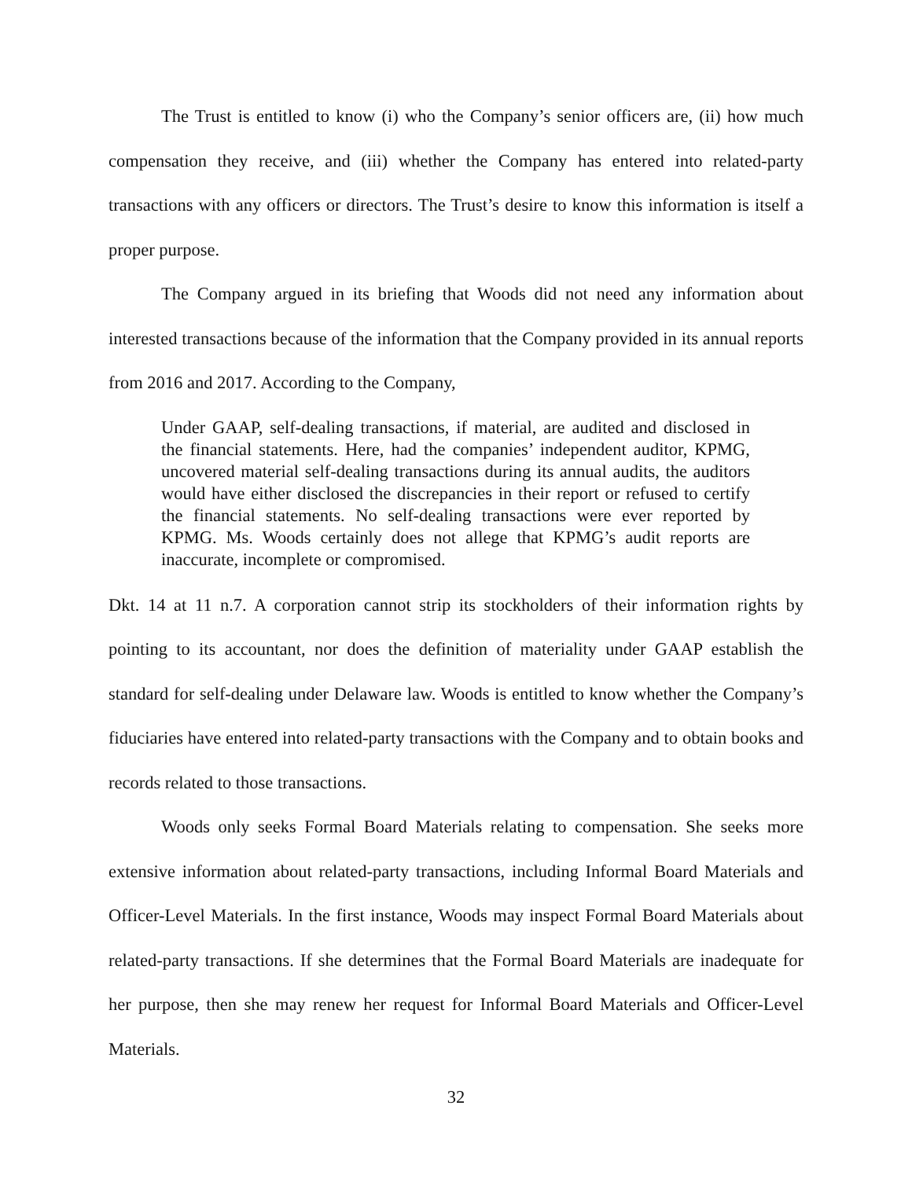The Trust is entitled to know (i) who the Company’s senior officers are, (ii) how much compensation they receive, and (iii) whether the Company has entered into related-party transactions with any officers or directors. The Trust’s desire to know this information is itself a proper purpose.
The Company argued in its briefing that Woods did not need any information about interested transactions because of the information that the Company provided in its annual reports from 2016 and 2017. According to the Company,
Under GAAP, self-dealing transactions, if material, are audited and disclosed in the financial statements. Here, had the companies’ independent auditor, KPMG, uncovered material self-dealing transactions during its annual audits, the auditors would have either disclosed the discrepancies in their report or refused to certify the financial statements. No self-dealing transactions were ever reported by KPMG. Ms. Woods certainly does not allege that KPMG’s audit reports are inaccurate, incomplete or compromised.
Dkt. 14 at 11 n.7. A corporation cannot strip its stockholders of their information rights by pointing to its accountant, nor does the definition of materiality under GAAP establish the standard for self-dealing under Delaware law. Woods is entitled to know whether the Company’s fiduciaries have entered into related-party transactions with the Company and to obtain books and records related to those transactions.
Woods only seeks Formal Board Materials relating to compensation. She seeks more extensive information about related-party transactions, including Informal Board Materials and Officer-Level Materials. In the first instance, Woods may inspect Formal Board Materials about related-party transactions. If she determines that the Formal Board Materials are inadequate for her purpose, then she may renew her request for Informal Board Materials and Officer-Level Materials.
32